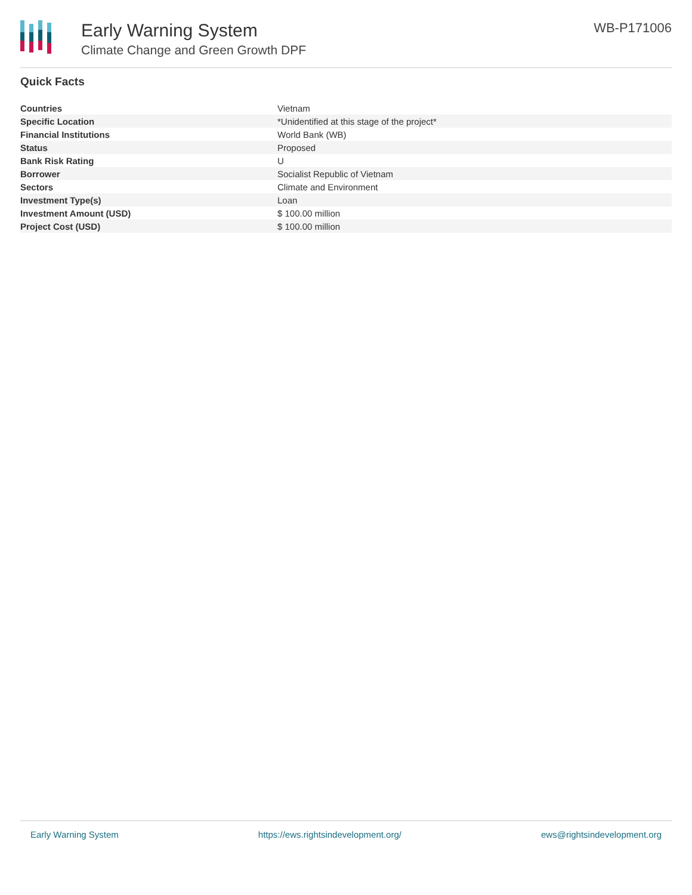Early Warning System
Climate Change and Green Growth DPF
WB-P171006
Quick Facts
| Countries | Vietnam |
| Specific Location | *Unidentified at this stage of the project* |
| Financial Institutions | World Bank (WB) |
| Status | Proposed |
| Bank Risk Rating | U |
| Borrower | Socialist Republic of Vietnam |
| Sectors | Climate and Environment |
| Investment Type(s) | Loan |
| Investment Amount (USD) | $ 100.00 million |
| Project Cost (USD) | $ 100.00 million |
Early Warning System https://ews.rightsindevelopment.org/ ews@rightsindevelopment.org